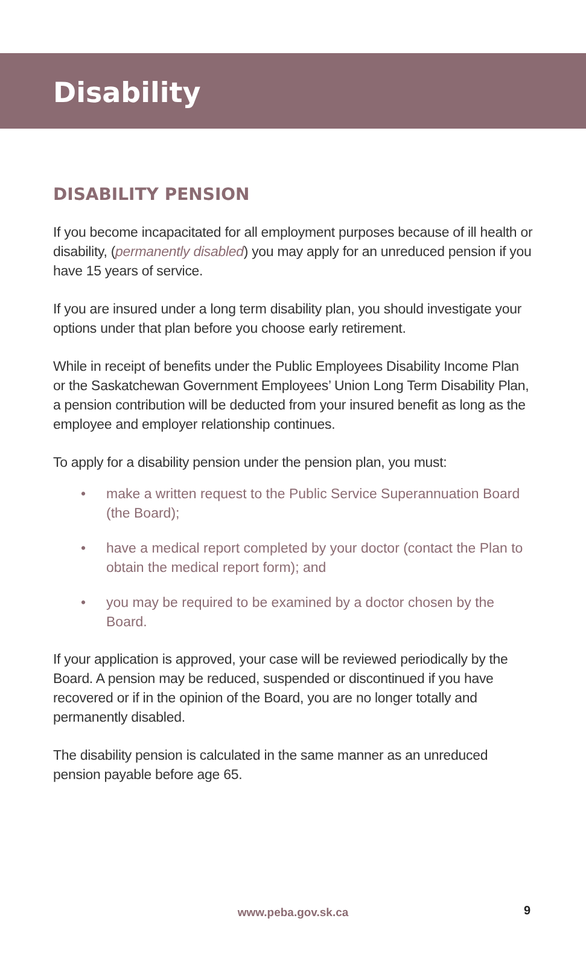Disability
DISABILITY PENSION
If you become incapacitated for all employment purposes because of ill health or disability, (permanently disabled) you may apply for an unreduced pension if you have 15 years of service.
If you are insured under a long term disability plan, you should investigate your options under that plan before you choose early retirement.
While in receipt of benefits under the Public Employees Disability Income Plan or the Saskatchewan Government Employees’ Union Long Term Disability Plan, a pension contribution will be deducted from your insured benefit as long as the employee and employer relationship continues.
To apply for a disability pension under the pension plan, you must:
• make a written request to the Public Service Superannuation Board (the Board);
• have a medical report completed by your doctor (contact the Plan to obtain the medical report form); and
• you may be required to be examined by a doctor chosen by the Board.
If your application is approved, your case will be reviewed periodically by the Board. A pension may be reduced, suspended or discontinued if you have recovered or if in the opinion of the Board, you are no longer totally and permanently disabled.
The disability pension is calculated in the same manner as an unreduced pension payable before age 65.
www.peba.gov.sk.ca 9